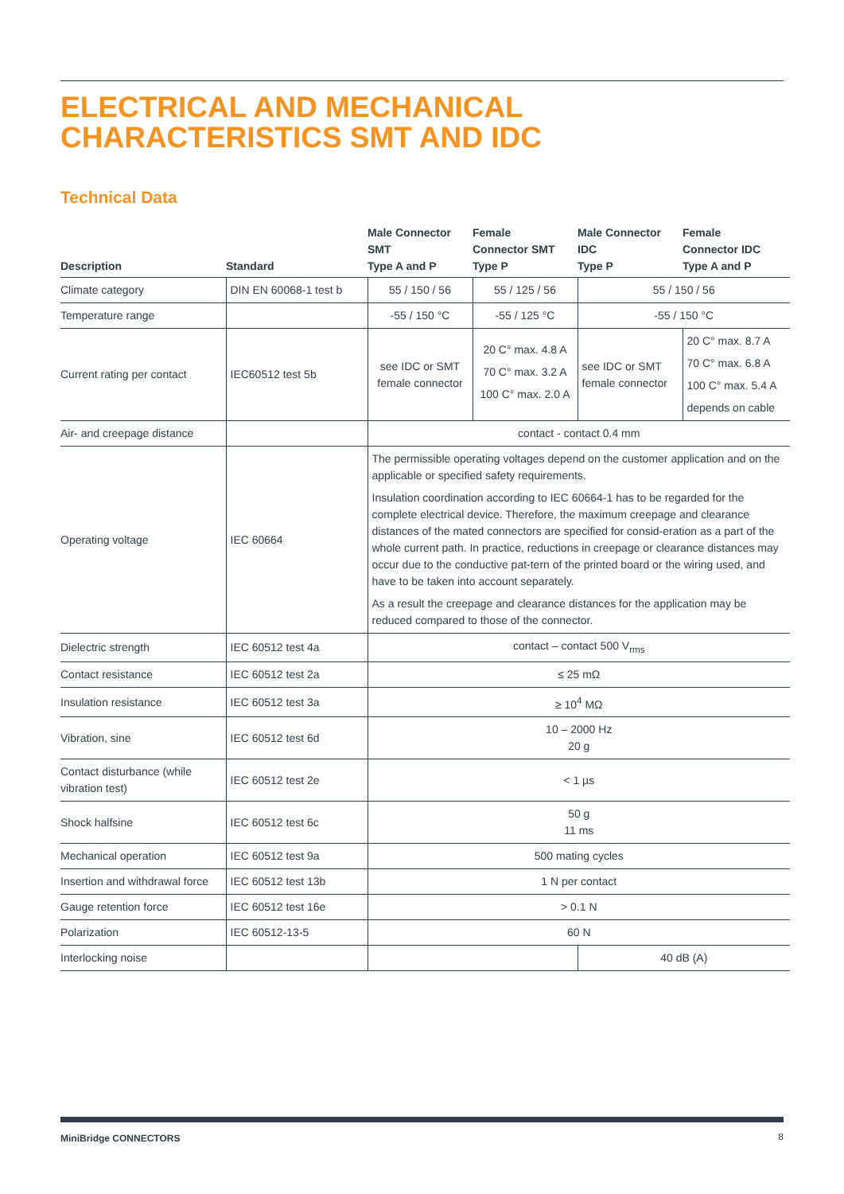ELECTRICAL AND MECHANICAL
CHARACTERISTICS SMT AND IDC
Technical Data
| Description | Standard | Male Connector SMT Type A and P | Female Connector SMT Type P | Male Connector IDC Type P | Female Connector IDC Type A and P |
| --- | --- | --- | --- | --- | --- |
| Climate category | DIN EN 60068-1 test b | 55 / 150 / 56 | 55 / 125 / 56 | 55 / 150 / 56 | |
| Temperature range | | -55 / 150 °C | -55 / 125 °C | -55 / 150 °C | |
| Current rating per contact | IEC60512 test 5b | see IDC or SMT female connector | 20 C° max. 4.8 A 70 C° max. 3.2 A 100 C° max. 2.0 A | see IDC or SMT female connector | 20 C° max. 8.7 A 70 C° max. 6.8 A 100 C° max. 5.4 A depends on cable |
| Air- and creepage distance | | contact - contact 0.4 mm | | | |
| Operating voltage | IEC 60664 | The permissible operating voltages depend on the customer application and on the applicable or specified safety requirements. Insulation coordination according to IEC 60664-1 has to be regarded for the complete electrical device. Therefore, the maximum creepage and clearance distances of the mated connectors are specified for consid-eration as a part of the whole current path. In practice, reductions in creepage or clearance distances may occur due to the conductive pat-tern of the printed board or the wiring used, and have to be taken into account separately. As a result the creepage and clearance distances for the application may be reduced compared to those of the connector. | | | |
| Dielectric strength | IEC 60512 test 4a | contact – contact 500 V<sub>rms</sub> | | | |
| Contact resistance | IEC 60512 test 2a | ≤ 25 mΩ | | | |
| Insulation resistance | IEC 60512 test 3a | ≥ 10<sup>4</sup> MΩ | | | |
| Vibration, sine | IEC 60512 test 6d | 10 – 2000 Hz 20 g | | | |
| Contact disturbance (while vibration test) | IEC 60512 test 2e | < 1 µs | | | |
| Shock halfsine | IEC 60512 test 6c | 50 g 11 ms | | | |
| Mechanical operation | IEC 60512 test 9a | 500 mating cycles | | | |
| Insertion and withdrawal force | IEC 60512 test 13b | 1 N per contact | | | |
| Gauge retention force | IEC 60512 test 16e | > 0.1 N | | | |
| Polarization | IEC 60512-13-5 | 60 N | | | |
| Interlocking noise | | | | 40 dB (A) | |
MiniBridge CONNECTORS 8